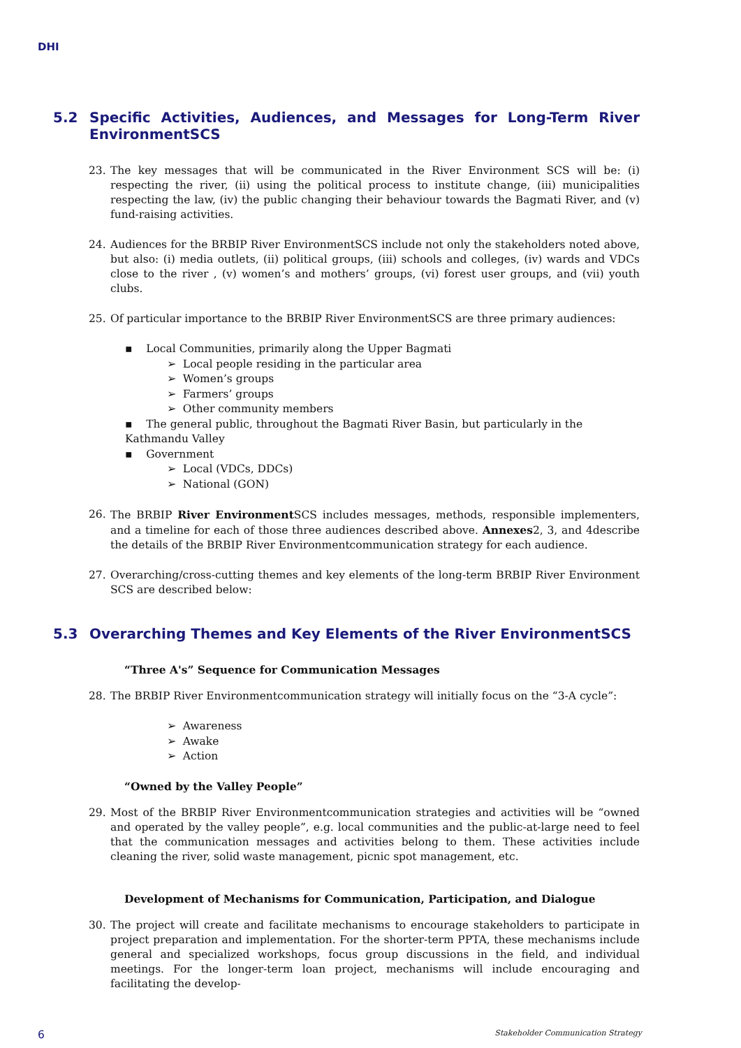DHI
5.2 Specific Activities, Audiences, and Messages for Long-Term River EnvironmentSCS
23. The key messages that will be communicated in the River Environment SCS will be: (i) respecting the river, (ii) using the political process to institute change, (iii) municipalities respecting the law, (iv) the public changing their behaviour towards the Bagmati River, and (v) fund-raising activities.
24. Audiences for the BRBIP River EnvironmentSCS include not only the stakeholders noted above, but also: (i) media outlets, (ii) political groups, (iii) schools and colleges, (iv) wards and VDCs close to the river , (v) women’s and mothers’ groups, (vi) forest user groups, and (vii) youth clubs.
25. Of particular importance to the BRBIP River EnvironmentSCS are three primary audiences:
▪ Local Communities, primarily along the Upper Bagmati
➢ Local people residing in the particular area
➢ Women’s groups
➢ Farmers’ groups
➢ Other community members
▪ The general public, throughout the Bagmati River Basin, but particularly in the Kathmandu Valley
▪ Government
➢ Local (VDCs, DDCs)
➢ National (GON)
26. The BRBIP River Environment SCS includes messages, methods, responsible implementers, and a timeline for each of those three audiences described above. Annexes2, 3, and 4describe the details of the BRBIP River Environmentcommunication strategy for each audience.
27. Overarching/cross-cutting themes and key elements of the long-term BRBIP River Environment SCS are described below:
5.3 Overarching Themes and Key Elements of the River EnvironmentSCS
“Three A's” Sequence for Communication Messages
28. The BRBIP River Environmentcommunication strategy will initially focus on the “3-A cycle”:
➢ Awareness
➢ Awake
➢ Action
“Owned by the Valley People”
29. Most of the BRBIP River Environmentcommunication strategies and activities will be “owned and operated by the valley people”, e.g. local communities and the public-at-large need to feel that the communication messages and activities belong to them. These activities include cleaning the river, solid waste management, picnic spot management, etc.
Development of Mechanisms for Communication, Participation, and Dialogue
30. The project will create and facilitate mechanisms to encourage stakeholders to participate in project preparation and implementation. For the shorter-term PPTA, these mechanisms include general and specialized workshops, focus group discussions in the field, and individual meetings. For the longer-term loan project, mechanisms will include encouraging and facilitating the develop-
6 Stakeholder Communication Strategy